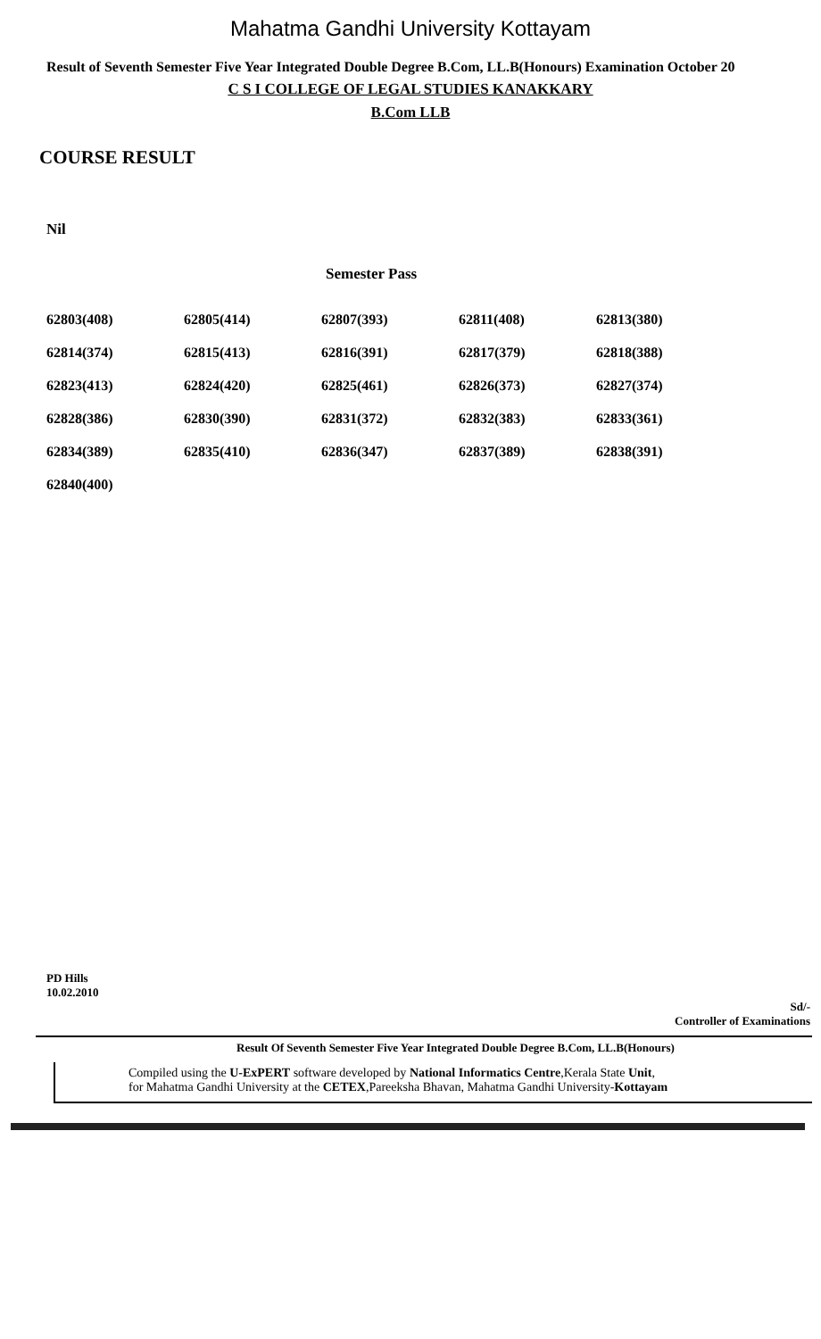Mahatma Gandhi University Kottayam
Result of Seventh Semester Five Year Integrated Double Degree B.Com, LL.B(Honours) Examination October 20
C S I COLLEGE OF LEGAL STUDIES KANAKKARY
B.Com LLB
COURSE RESULT
Nil
Semester Pass
| 62803(408) | 62805(414) | 62807(393) | 62811(408) | 62813(380) |
| 62814(374) | 62815(413) | 62816(391) | 62817(379) | 62818(388) |
| 62823(413) | 62824(420) | 62825(461) | 62826(373) | 62827(374) |
| 62828(386) | 62830(390) | 62831(372) | 62832(383) | 62833(361) |
| 62834(389) | 62835(410) | 62836(347) | 62837(389) | 62838(391) |
| 62840(400) | | | | |
PD Hills
10.02.2010
Sd/-
Controller of Examinations
Result Of Seventh Semester Five Year Integrated Double Degree B.Com, LL.B(Honours)
Compiled using the U-ExPERT software developed by National Informatics Centre,Kerala State Unit,
for Mahatma Gandhi University at the CETEX,Pareeksha Bhavan, Mahatma Gandhi University-Kottayam